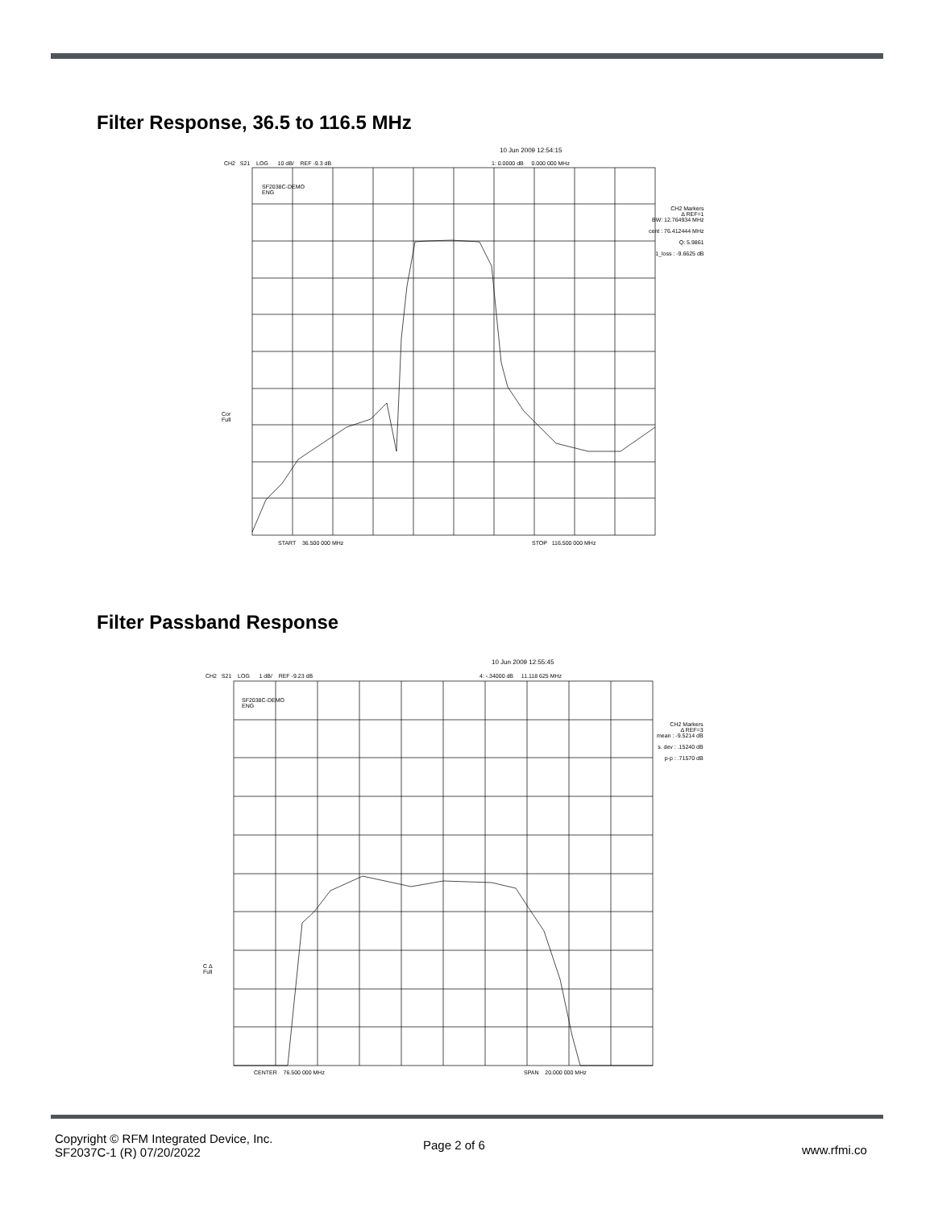Filter Response, 36.5 to 116.5 MHz
10 Jun 2009 12:54:15
CH2 S21 LOG 10 dB/ REF -9.3 dB 1: 0.0000 dB 0.000 000 MHz
SF2038C-DEMO
ENG
CH2 Markers
Δ REF=1
BW: 12.764934 MHz
cent : 76.412444 MHz
Q: 5.9861
1_loss : -9.6625 dB
Cor
Full
START 36.500 000 MHz STOP 116.500 000 MHz
Filter Passband Response
10 Jun 2009 12:55:45
CH2 S21 LOG 1 dB/ REF -9.23 dB 4: -.34000 dB 11.118 625 MHz
SF2038C-DEMO
ENG
CH2 Markers
Δ REF=3
mean : -9.5214 dB
s. dev : .15240 dB
p-p : .71570 dB
C Δ
Full
CENTER 76.500 000 MHz SPAN 20.000 000 MHz
Copyright © RFM Integrated Device, Inc.
SF2037C-1 (R) 07/20/2022
Page 2 of 6 www.rfmi.co